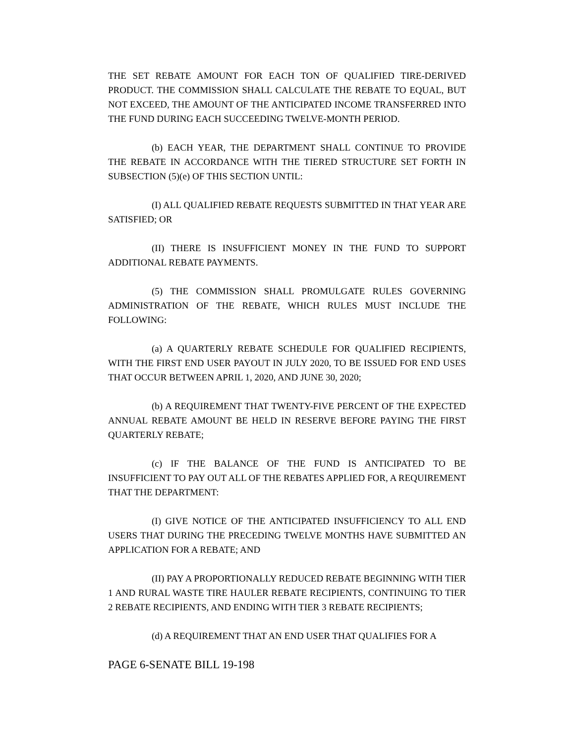THE SET REBATE AMOUNT FOR EACH TON OF QUALIFIED TIRE-DERIVED PRODUCT. THE COMMISSION SHALL CALCULATE THE REBATE TO EQUAL, BUT NOT EXCEED, THE AMOUNT OF THE ANTICIPATED INCOME TRANSFERRED INTO THE FUND DURING EACH SUCCEEDING TWELVE-MONTH PERIOD.
(b) EACH YEAR, THE DEPARTMENT SHALL CONTINUE TO PROVIDE THE REBATE IN ACCORDANCE WITH THE TIERED STRUCTURE SET FORTH IN SUBSECTION (5)(e) OF THIS SECTION UNTIL:
(I) ALL QUALIFIED REBATE REQUESTS SUBMITTED IN THAT YEAR ARE SATISFIED; OR
(II) THERE IS INSUFFICIENT MONEY IN THE FUND TO SUPPORT ADDITIONAL REBATE PAYMENTS.
(5) THE COMMISSION SHALL PROMULGATE RULES GOVERNING ADMINISTRATION OF THE REBATE, WHICH RULES MUST INCLUDE THE FOLLOWING:
(a) A QUARTERLY REBATE SCHEDULE FOR QUALIFIED RECIPIENTS, WITH THE FIRST END USER PAYOUT IN JULY 2020, TO BE ISSUED FOR END USES THAT OCCUR BETWEEN APRIL 1, 2020, AND JUNE 30, 2020;
(b) A REQUIREMENT THAT TWENTY-FIVE PERCENT OF THE EXPECTED ANNUAL REBATE AMOUNT BE HELD IN RESERVE BEFORE PAYING THE FIRST QUARTERLY REBATE;
(c) IF THE BALANCE OF THE FUND IS ANTICIPATED TO BE INSUFFICIENT TO PAY OUT ALL OF THE REBATES APPLIED FOR, A REQUIREMENT THAT THE DEPARTMENT:
(I) GIVE NOTICE OF THE ANTICIPATED INSUFFICIENCY TO ALL END USERS THAT DURING THE PRECEDING TWELVE MONTHS HAVE SUBMITTED AN APPLICATION FOR A REBATE; AND
(II) PAY A PROPORTIONALLY REDUCED REBATE BEGINNING WITH TIER 1 AND RURAL WASTE TIRE HAULER REBATE RECIPIENTS, CONTINUING TO TIER 2 REBATE RECIPIENTS, AND ENDING WITH TIER 3 REBATE RECIPIENTS;
(d) A REQUIREMENT THAT AN END USER THAT QUALIFIES FOR A
PAGE 6-SENATE BILL 19-198